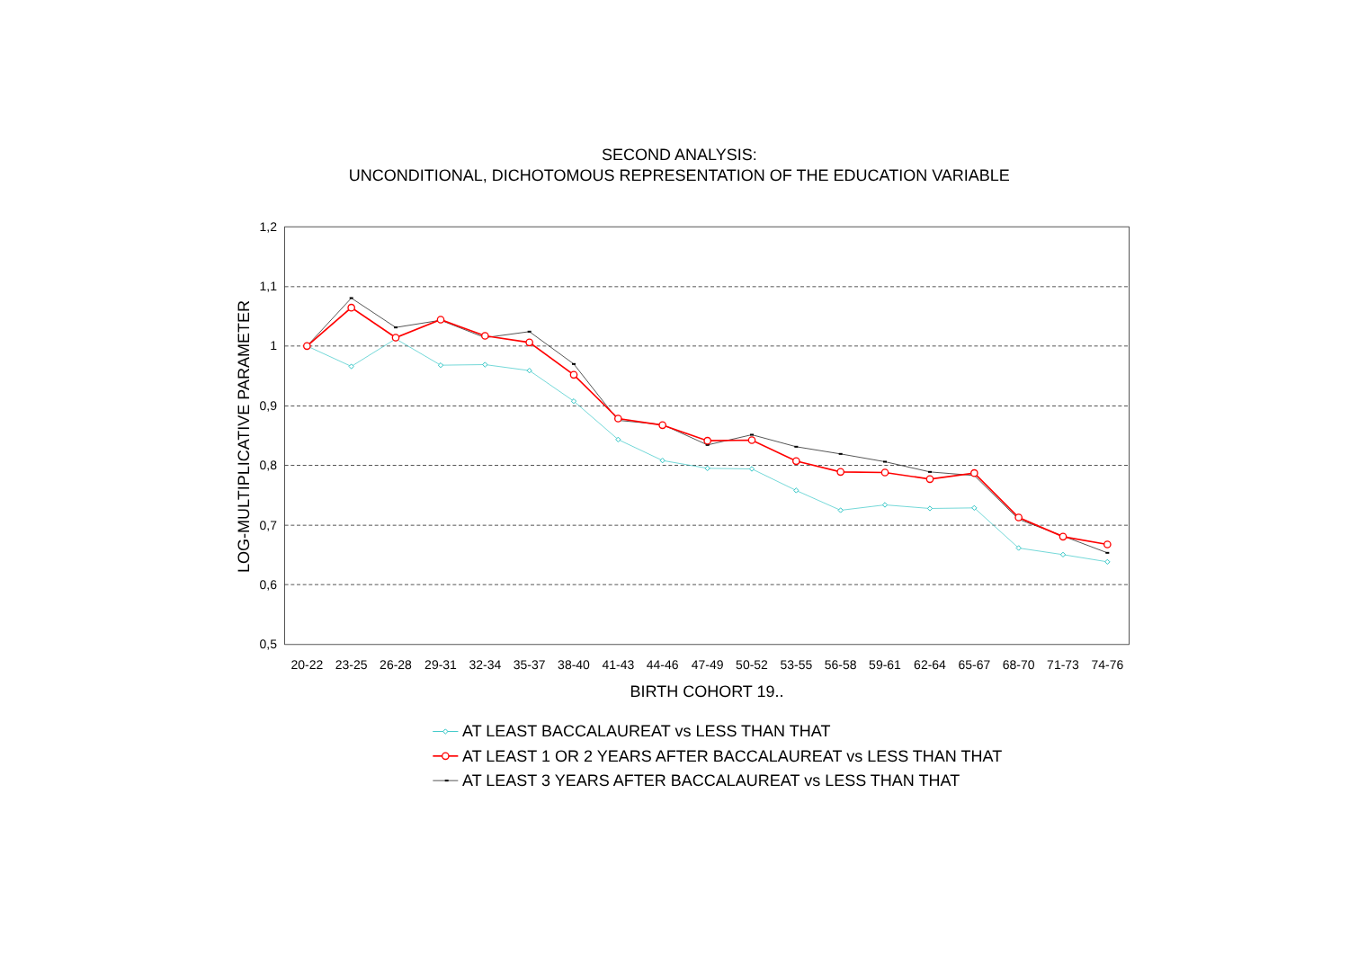SECOND ANALYSIS:
UNCONDITIONAL, DICHOTOMOUS REPRESENTATION OF THE EDUCATION VARIABLE
LOG-MULTIPLICATIVE PARAMETER
1,2
1,1
1
0,9
0,8
0,7
0,6
0,5
20-22
23-25
26-28
29-31
32-34
35-37
38-40
41-43
44-46
47-49
50-52
53-55
56-58
59-61
62-64
65-67
68-70
71-73
74-76
BIRTH COHORT 19..
AT LEAST BACCALAUREAT vs LESS THAN THAT
AT LEAST 1 OR 2 YEARS AFTER BACCALAUREAT vs LESS THAN THAT
AT LEAST 3 YEARS AFTER BACCALAUREAT vs LESS THAN THAT